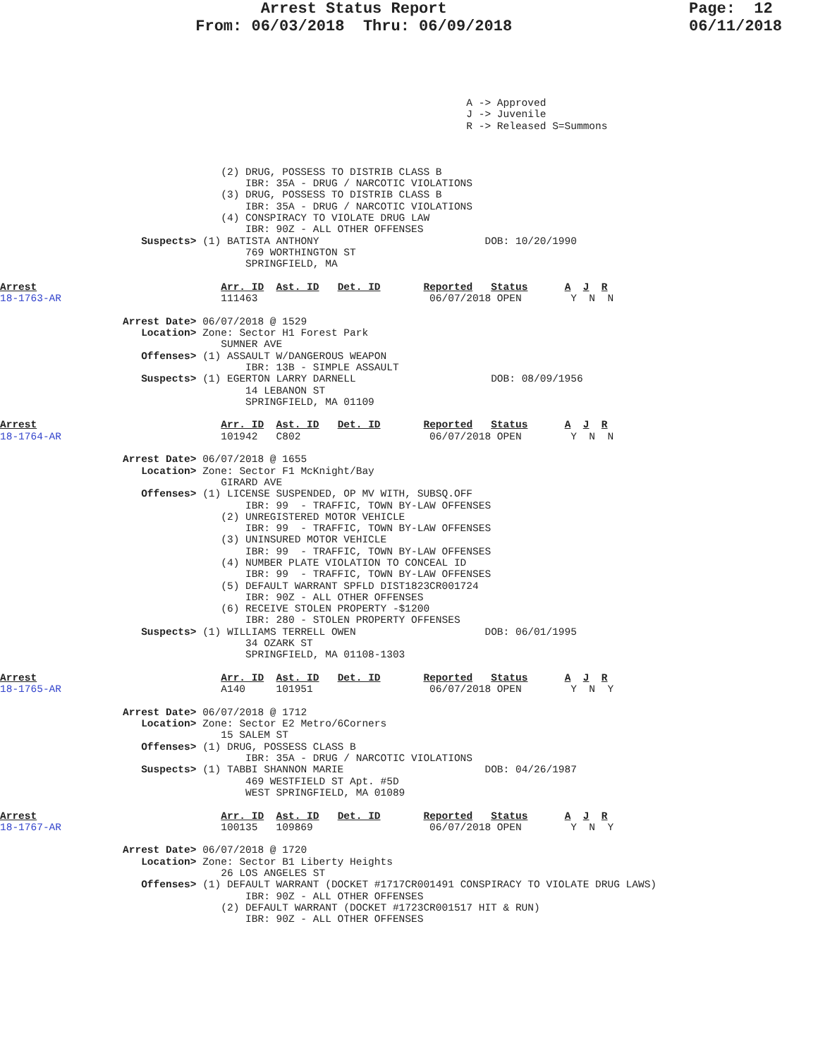Arrest Status Report                          Page:  12
                     From: 06/03/2018  Thru: 06/09/2018                   06/11/2018
                                                                            A -> Approved
                                                                            J -> Juvenile
                                                                            R -> Released S=Summons
                                    (2) DRUG, POSSESS TO DISTRIB CLASS B
                                        IBR: 35A - DRUG / NARCOTIC VIOLATIONS
                                    (3) DRUG, POSSESS TO DISTRIB CLASS B
                                        IBR: 35A - DRUG / NARCOTIC VIOLATIONS
                                    (4) CONSPIRACY TO VIOLATE DRUG LAW
                                        IBR: 90Z - ALL OTHER OFFENSES
                       Suspects> (1) BATISTA ANTHONY                           DOB: 10/20/1990
                                        769 WORTHINGTON ST
                                        SPRINGFIELD, MA

Arrest                              Arr. ID  Ast. ID   Det. ID       Reported   Status      A  J  R
18-1763-AR                          111463                            06/07/2018 OPEN        Y  N  N

                    Arrest Date> 06/07/2018 @ 1529
                       Location> Zone: Sector H1 Forest Park
                                    SUMNER AVE
                       Offenses> (1) ASSAULT W/DANGEROUS WEAPON
                                        IBR: 13B - SIMPLE ASSAULT
                       Suspects> (1) EGERTON LARRY DARNELL                      DOB: 08/09/1956
                                        14 LEBANON ST
                                        SPRINGFIELD, MA 01109

Arrest                              Arr. ID  Ast. ID   Det. ID       Reported   Status      A  J  R
18-1764-AR                          101942   C802                     06/07/2018 OPEN        Y  N  N

                    Arrest Date> 06/07/2018 @ 1655
                       Location> Zone: Sector F1 McKnight/Bay
                                    GIRARD AVE
                       Offenses> (1) LICENSE SUSPENDED, OP MV WITH, SUBSQ.OFF
                                        IBR: 99  - TRAFFIC, TOWN BY-LAW OFFENSES
                                    (2) UNREGISTERED MOTOR VEHICLE
                                        IBR: 99  - TRAFFIC, TOWN BY-LAW OFFENSES
                                    (3) UNINSURED MOTOR VEHICLE
                                        IBR: 99  - TRAFFIC, TOWN BY-LAW OFFENSES
                                    (4) NUMBER PLATE VIOLATION TO CONCEAL ID
                                        IBR: 99  - TRAFFIC, TOWN BY-LAW OFFENSES
                                    (5) DEFAULT WARRANT SPFLD DIST1823CR001724
                                        IBR: 90Z - ALL OTHER OFFENSES
                                    (6) RECEIVE STOLEN PROPERTY -$1200
                                        IBR: 280 - STOLEN PROPERTY OFFENSES
                       Suspects> (1) WILLIAMS TERRELL OWEN                     DOB: 06/01/1995
                                        34 OZARK ST
                                        SPRINGFIELD, MA 01108-1303

Arrest                              Arr. ID  Ast. ID   Det. ID       Reported   Status      A  J  R
18-1765-AR                          A140     101951                   06/07/2018 OPEN        Y  N  Y

                    Arrest Date> 06/07/2018 @ 1712
                       Location> Zone: Sector E2 Metro/6Corners
                                    15 SALEM ST
                       Offenses> (1) DRUG, POSSESS CLASS B
                                        IBR: 35A - DRUG / NARCOTIC VIOLATIONS
                       Suspects> (1) TABBI SHANNON MARIE                       DOB: 04/26/1987
                                        469 WESTFIELD ST Apt. #5D
                                        WEST SPRINGFIELD, MA 01089

Arrest                              Arr. ID  Ast. ID   Det. ID       Reported   Status      A  J  R
18-1767-AR                          100135   109869                   06/07/2018 OPEN        Y  N  Y

                    Arrest Date> 06/07/2018 @ 1720
                       Location> Zone: Sector B1 Liberty Heights
                                    26 LOS ANGELES ST
                       Offenses> (1) DEFAULT WARRANT (DOCKET #1717CR001491 CONSPIRACY TO VIOLATE DRUG LAWS)
                                        IBR: 90Z - ALL OTHER OFFENSES
                                    (2) DEFAULT WARRANT (DOCKET #1723CR001517 HIT & RUN)
                                        IBR: 90Z - ALL OTHER OFFENSES